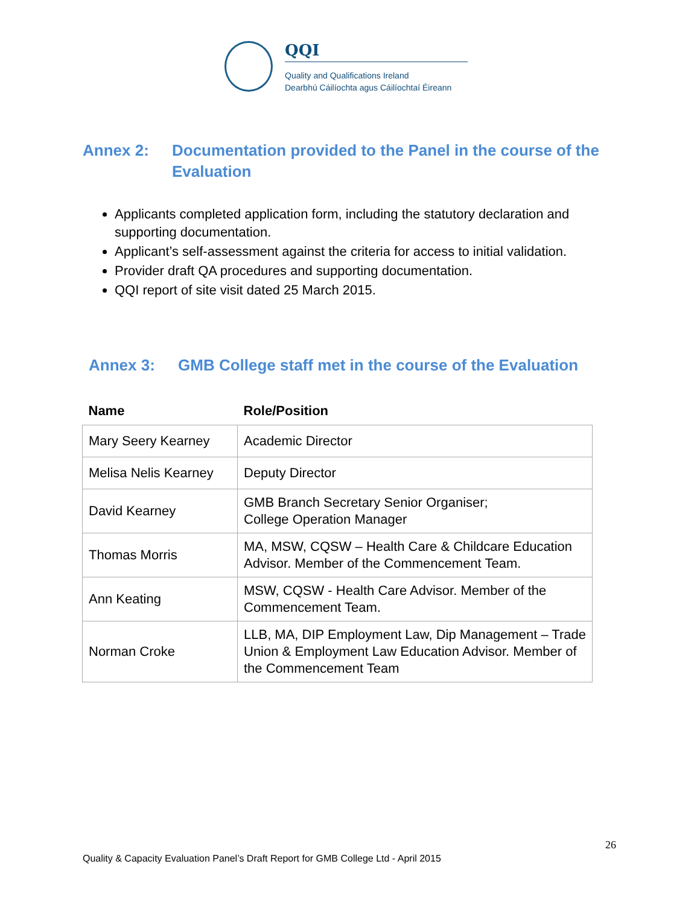QQI
Quality and Qualifications Ireland
Dearbhú Cáilíochta agus Cáilíochtaí Éireann
Annex 2: Documentation provided to the Panel in the course of the Evaluation
Applicants completed application form, including the statutory declaration and supporting documentation.
Applicant’s self-assessment against the criteria for access to initial validation.
Provider draft QA procedures and supporting documentation.
QQI report of site visit dated 25 March 2015.
Annex 3: GMB College staff met in the course of the Evaluation
| Name | Role/Position |
| --- | --- |
| Mary Seery Kearney | Academic Director |
| Melisa Nelis Kearney | Deputy Director |
| David Kearney | GMB Branch Secretary Senior Organiser; College Operation Manager |
| Thomas Morris | MA, MSW, CQSW – Health Care & Childcare Education Advisor. Member of the Commencement Team. |
| Ann Keating | MSW, CQSW - Health Care Advisor. Member of the Commencement Team. |
| Norman Croke | LLB, MA, DIP Employment Law, Dip Management – Trade Union & Employment Law Education Advisor. Member of the Commencement Team |
26
Quality & Capacity Evaluation Panel’s Draft Report for GMB College Ltd - April 2015